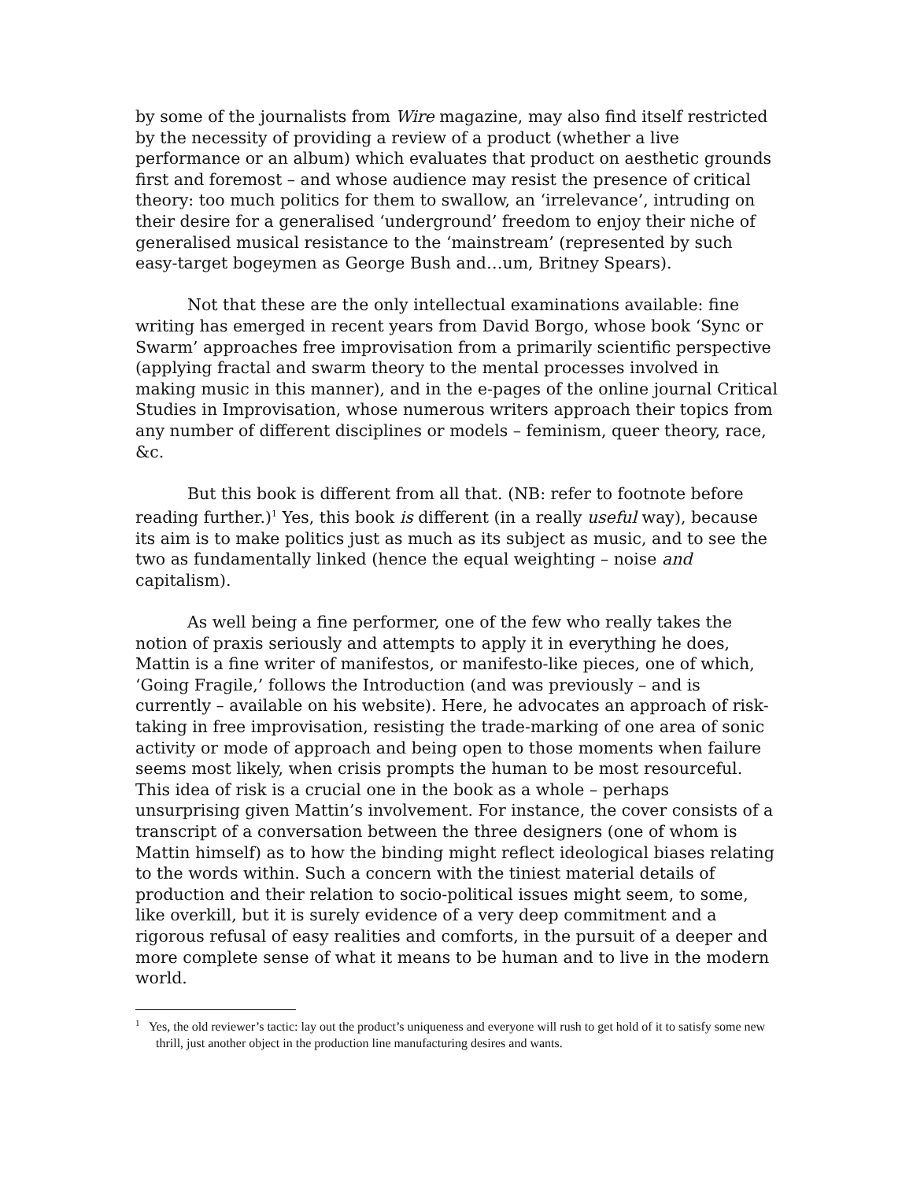by some of the journalists from Wire magazine, may also find itself restricted by the necessity of providing a review of a product (whether a live performance or an album) which evaluates that product on aesthetic grounds first and foremost – and whose audience may resist the presence of critical theory: too much politics for them to swallow, an ‘irrelevance’, intruding on their desire for a generalised ‘underground’ freedom to enjoy their niche of generalised musical resistance to the ‘mainstream’ (represented by such easy-target bogeymen as George Bush and…um, Britney Spears).
Not that these are the only intellectual examinations available: fine writing has emerged in recent years from David Borgo, whose book ‘Sync or Swarm’ approaches free improvisation from a primarily scientific perspective (applying fractal and swarm theory to the mental processes involved in making music in this manner), and in the e-pages of the online journal Critical Studies in Improvisation, whose numerous writers approach their topics from any number of different disciplines or models – feminism, queer theory, race, &c.
But this book is different from all that. (NB: refer to footnote before reading further.)<sup>1</sup> Yes, this book is different (in a really useful way), because its aim is to make politics just as much as its subject as music, and to see the two as fundamentally linked (hence the equal weighting – noise and capitalism).
As well being a fine performer, one of the few who really takes the notion of praxis seriously and attempts to apply it in everything he does, Mattin is a fine writer of manifestos, or manifesto-like pieces, one of which, ‘Going Fragile,’ follows the Introduction (and was previously – and is currently – available on his website). Here, he advocates an approach of risk-taking in free improvisation, resisting the trade-marking of one area of sonic activity or mode of approach and being open to those moments when failure seems most likely, when crisis prompts the human to be most resourceful. This idea of risk is a crucial one in the book as a whole – perhaps unsurprising given Mattin’s involvement. For instance, the cover consists of a transcript of a conversation between the three designers (one of whom is Mattin himself) as to how the binding might reflect ideological biases relating to the words within. Such a concern with the tiniest material details of production and their relation to socio-political issues might seem, to some, like overkill, but it is surely evidence of a very deep commitment and a rigorous refusal of easy realities and comforts, in the pursuit of a deeper and more complete sense of what it means to be human and to live in the modern world.
<sup>1</sup> Yes, the old reviewer’s tactic: lay out the product’s uniqueness and everyone will rush to get hold of it to satisfy some new thrill, just another object in the production line manufacturing desires and wants.